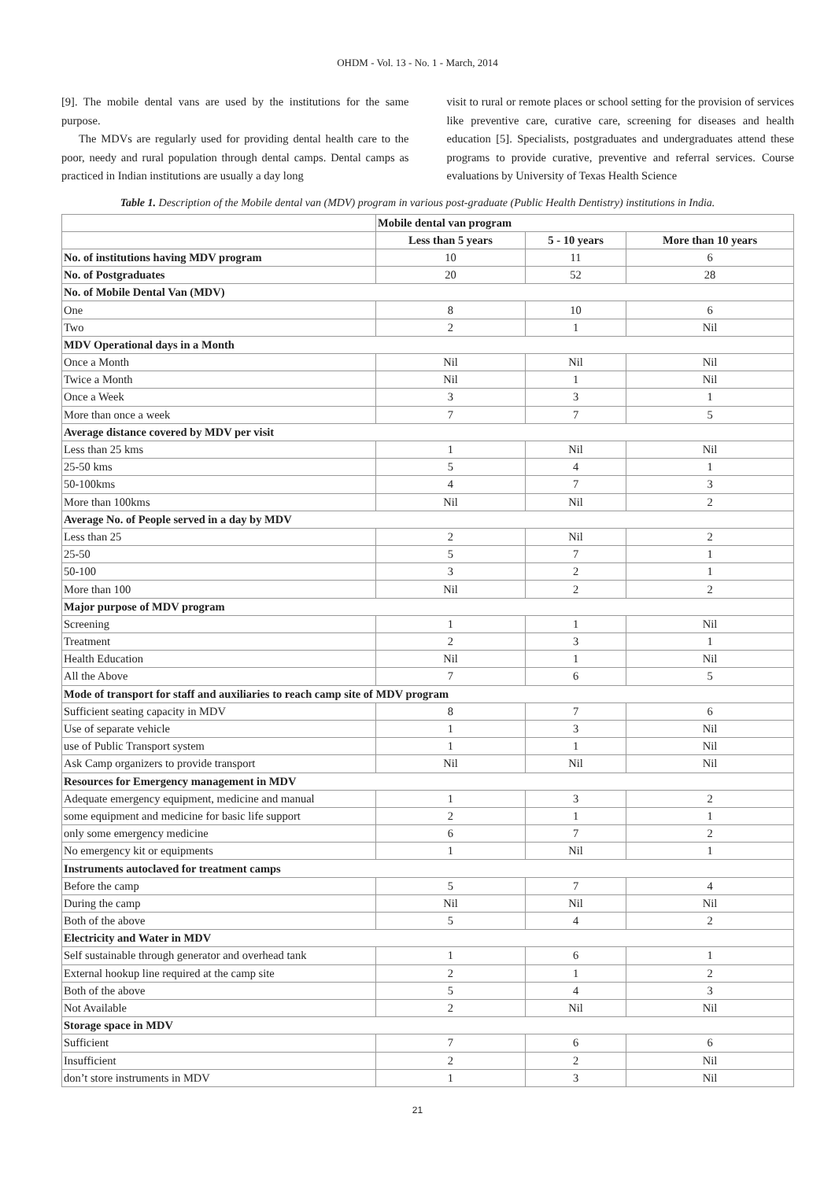OHDM - Vol. 13 - No. 1 - March, 2014
[9]. The mobile dental vans are used by the institutions for the same purpose.
The MDVs are regularly used for providing dental health care to the poor, needy and rural population through dental camps. Dental camps as practiced in Indian institutions are usually a day long
visit to rural or remote places or school setting for the provision of services like preventive care, curative care, screening for diseases and health education [5]. Specialists, postgraduates and undergraduates attend these programs to provide curative, preventive and referral services. Course evaluations by University of Texas Health Science
Table 1. Description of the Mobile dental van (MDV) program in various post-graduate (Public Health Dentistry) institutions in India.
| | Mobile dental van program | | |
| --- | --- | --- | --- |
| | Less than 5 years | 5 - 10 years | More than 10 years |
| No. of institutions having MDV program | 10 | 11 | 6 |
| No. of Postgraduates | 20 | 52 | 28 |
| No. of Mobile Dental Van (MDV) | | | |
| One | 8 | 10 | 6 |
| Two | 2 | 1 | Nil |
| MDV Operational days in a Month | | | |
| Once a Month | Nil | Nil | Nil |
| Twice a Month | Nil | 1 | Nil |
| Once a Week | 3 | 3 | 1 |
| More than once a week | 7 | 7 | 5 |
| Average distance covered by MDV per visit | | | |
| Less than 25 kms | 1 | Nil | Nil |
| 25-50 kms | 5 | 4 | 1 |
| 50-100kms | 4 | 7 | 3 |
| More than 100kms | Nil | Nil | 2 |
| Average No. of People served in a day by MDV | | | |
| Less than 25 | 2 | Nil | 2 |
| 25-50 | 5 | 7 | 1 |
| 50-100 | 3 | 2 | 1 |
| More than 100 | Nil | 2 | 2 |
| Major purpose of MDV program | | | |
| Screening | 1 | 1 | Nil |
| Treatment | 2 | 3 | 1 |
| Health Education | Nil | 1 | Nil |
| All the Above | 7 | 6 | 5 |
| Mode of transport for staff and auxiliaries to reach camp site of MDV program | | | |
| Sufficient seating capacity in MDV | 8 | 7 | 6 |
| Use of separate vehicle | 1 | 3 | Nil |
| use of Public Transport system | 1 | 1 | Nil |
| Ask Camp organizers to provide transport | Nil | Nil | Nil |
| Resources for Emergency management in MDV | | | |
| Adequate emergency equipment, medicine and manual | 1 | 3 | 2 |
| some equipment and medicine for basic life support | 2 | 1 | 1 |
| only some emergency medicine | 6 | 7 | 2 |
| No emergency kit or equipments | 1 | Nil | 1 |
| Instruments autoclaved for treatment camps | | | |
| Before the camp | 5 | 7 | 4 |
| During the camp | Nil | Nil | Nil |
| Both of the above | 5 | 4 | 2 |
| Electricity and Water in MDV | | | |
| Self sustainable through generator and overhead tank | 1 | 6 | 1 |
| External hookup line required at the camp site | 2 | 1 | 2 |
| Both of the above | 5 | 4 | 3 |
| Not Available | 2 | Nil | Nil |
| Storage space in MDV | | | |
| Sufficient | 7 | 6 | 6 |
| Insufficient | 2 | 2 | Nil |
| don’t store instruments in MDV | 1 | 3 | Nil |
21